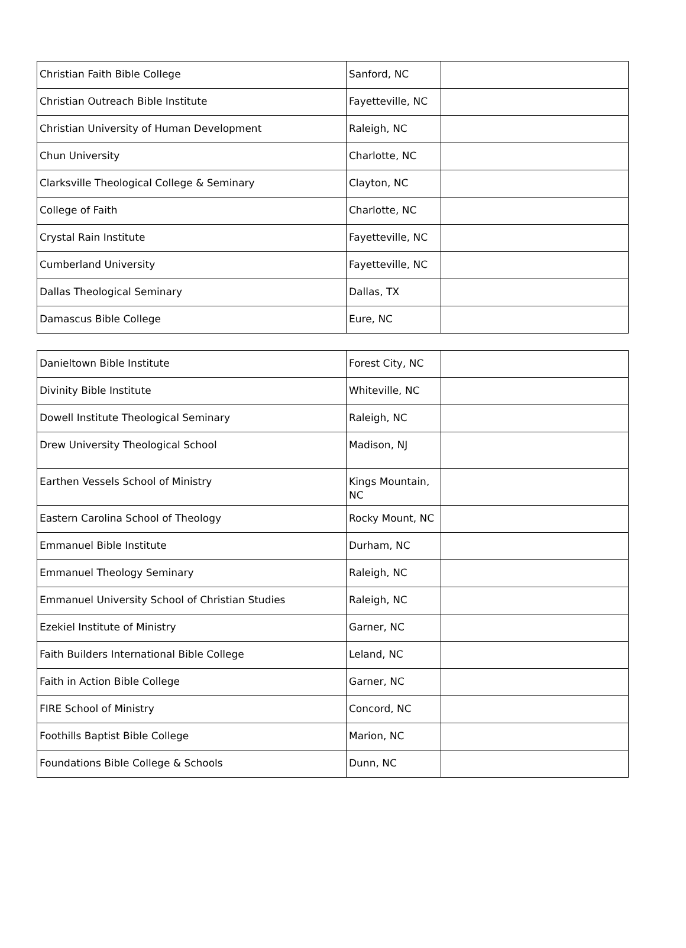| Christian Faith Bible College | Sanford, NC | |
| Christian Outreach Bible Institute | Fayetteville, NC | |
| Christian University of Human Development | Raleigh, NC | |
| Chun University | Charlotte, NC | |
| Clarksville Theological College & Seminary | Clayton, NC | |
| College of Faith | Charlotte, NC | |
| Crystal Rain Institute | Fayetteville, NC | |
| Cumberland University | Fayetteville, NC | |
| Dallas Theological Seminary | Dallas, TX | |
| Damascus Bible College | Eure, NC | |
| Danieltown Bible Institute | Forest City, NC | |
| Divinity Bible Institute | Whiteville, NC | |
| Dowell Institute Theological Seminary | Raleigh, NC | |
| Drew University Theological School | Madison, NJ | |
| Earthen Vessels School of Ministry | Kings Mountain, NC | |
| Eastern Carolina School of Theology | Rocky Mount, NC | |
| Emmanuel Bible Institute | Durham, NC | |
| Emmanuel Theology Seminary | Raleigh, NC | |
| Emmanuel University School of Christian Studies | Raleigh, NC | |
| Ezekiel Institute of Ministry | Garner, NC | |
| Faith Builders International Bible College | Leland, NC | |
| Faith in Action Bible College | Garner, NC | |
| FIRE School of Ministry | Concord, NC | |
| Foothills Baptist Bible College | Marion, NC | |
| Foundations Bible College & Schools | Dunn, NC | |